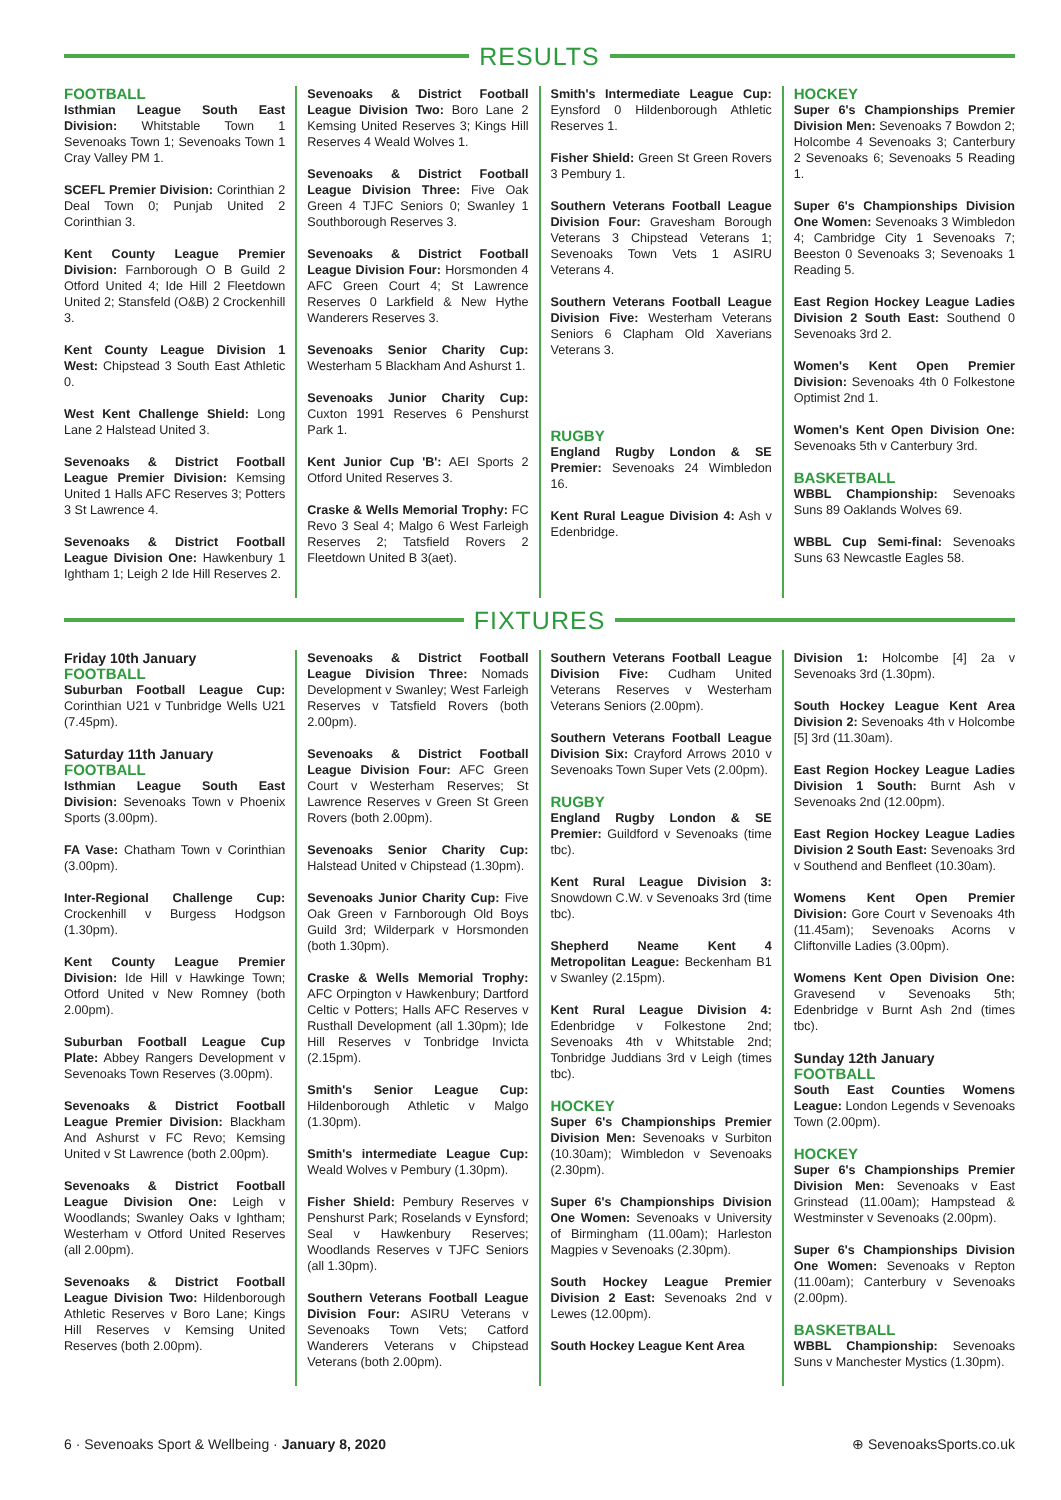RESULTS
FOOTBALL
Isthmian League South East Division: Whitstable Town 1 Sevenoaks Town 1; Sevenoaks Town 1 Cray Valley PM 1.
SCEFL Premier Division: Corinthian 2 Deal Town 0; Punjab United 2 Corinthian 3.
Kent County League Premier Division: Farnborough O B Guild 2 Otford United 4; Ide Hill 2 Fleetdown United 2; Stansfeld (O&B) 2 Crockenhill 3.
Kent County League Division 1 West: Chipstead 3 South East Athletic 0.
West Kent Challenge Shield: Long Lane 2 Halstead United 3.
Sevenoaks & District Football League Premier Division: Kemsing United 1 Halls AFC Reserves 3; Potters 3 St Lawrence 4.
Sevenoaks & District Football League Division One: Hawkenbury 1 Ightham 1; Leigh 2 Ide Hill Reserves 2.
Sevenoaks & District Football League Division Two: Boro Lane 2 Kemsing United Reserves 3; Kings Hill Reserves 4 Weald Wolves 1.
Sevenoaks & District Football League Division Three: Five Oak Green 4 TJFC Seniors 0; Swanley 1 Southborough Reserves 3.
Sevenoaks & District Football League Division Four: Horsmonden 4 AFC Green Court 4; St Lawrence Reserves 0 Larkfield & New Hythe Wanderers Reserves 3.
Sevenoaks Senior Charity Cup: Westerham 5 Blackham And Ashurst 1.
Sevenoaks Junior Charity Cup: Cuxton 1991 Reserves 6 Penshurst Park 1.
Kent Junior Cup 'B': AEI Sports 2 Otford United Reserves 3.
Craske & Wells Memorial Trophy: FC Revo 3 Seal 4; Malgo 6 West Farleigh Reserves 2; Tatsfield Rovers 2 Fleetdown United B 3(aet).
Smith's Intermediate League Cup: Eynsford 0 Hildenborough Athletic Reserves 1.
Fisher Shield: Green St Green Rovers 3 Pembury 1.
Southern Veterans Football League Division Four: Gravesham Borough Veterans 3 Chipstead Veterans 1; Sevenoaks Town Vets 1 ASIRU Veterans 4.
Southern Veterans Football League Division Five: Westerham Veterans Seniors 6 Clapham Old Xaverians Veterans 3.
RUGBY
England Rugby London & SE Premier: Sevenoaks 24 Wimbledon 16.
Kent Rural League Division 4: Ash v Edenbridge.
HOCKEY
Super 6's Championships Premier Division Men: Sevenoaks 7 Bowdon 2; Holcombe 4 Sevenoaks 3; Canterbury 2 Sevenoaks 6; Sevenoaks 5 Reading 1.
Super 6's Championships Division One Women: Sevenoaks 3 Wimbledon 4; Cambridge City 1 Sevenoaks 7; Beeston 0 Sevenoaks 3; Sevenoaks 1 Reading 5.
East Region Hockey League Ladies Division 2 South East: Southend 0 Sevenoaks 3rd 2.
Women's Kent Open Premier Division: Sevenoaks 4th 0 Folkestone Optimist 2nd 1.
Women's Kent Open Division One: Sevenoaks 5th v Canterbury 3rd.
BASKETBALL
WBBL Championship: Sevenoaks Suns 89 Oaklands Wolves 69.
WBBL Cup Semi-final: Sevenoaks Suns 63 Newcastle Eagles 58.
FIXTURES
Friday 10th January
FOOTBALL
Suburban Football League Cup: Corinthian U21 v Tunbridge Wells U21 (7.45pm).
Saturday 11th January
FOOTBALL
Isthmian League South East Division: Sevenoaks Town v Phoenix Sports (3.00pm).
FA Vase: Chatham Town v Corinthian (3.00pm).
Inter-Regional Challenge Cup: Crockenhill v Burgess Hodgson (1.30pm).
Kent County League Premier Division: Ide Hill v Hawkinge Town; Otford United v New Romney (both 2.00pm).
Suburban Football League Cup Plate: Abbey Rangers Development v Sevenoaks Town Reserves (3.00pm).
Sevenoaks & District Football League Premier Division: Blackham And Ashurst v FC Revo; Kemsing United v St Lawrence (both 2.00pm).
Sevenoaks & District Football League Division One: Leigh v Woodlands; Swanley Oaks v Ightham; Westerham v Otford United Reserves (all 2.00pm).
Sevenoaks & District Football League Division Two: Hildenborough Athletic Reserves v Boro Lane; Kings Hill Reserves v Kemsing United Reserves (both 2.00pm).
Sevenoaks & District Football League Division Three: Nomads Development v Swanley; West Farleigh Reserves v Tatsfield Rovers (both 2.00pm).
Sevenoaks & District Football League Division Four: AFC Green Court v Westerham Reserves; St Lawrence Reserves v Green St Green Rovers (both 2.00pm).
Sevenoaks Senior Charity Cup: Halstead United v Chipstead (1.30pm).
Sevenoaks Junior Charity Cup: Five Oak Green v Farnborough Old Boys Guild 3rd; Wilderpark v Horsmonden (both 1.30pm).
Craske & Wells Memorial Trophy: AFC Orpington v Hawkenbury; Dartford Celtic v Potters; Halls AFC Reserves v Rusthall Development (all 1.30pm); Ide Hill Reserves v Tonbridge Invicta (2.15pm).
Smith's Senior League Cup: Hildenborough Athletic v Malgo (1.30pm).
Smith's intermediate League Cup: Weald Wolves v Pembury (1.30pm).
Fisher Shield: Pembury Reserves v Penshurst Park; Roselands v Eynsford; Seal v Hawkenbury Reserves; Woodlands Reserves v TJFC Seniors (all 1.30pm).
Southern Veterans Football League Division Four: ASIRU Veterans v Sevenoaks Town Vets; Catford Wanderers Veterans v Chipstead Veterans (both 2.00pm).
Southern Veterans Football League Division Five: Cudham United Veterans Reserves v Westerham Veterans Seniors (2.00pm).
Southern Veterans Football League Division Six: Crayford Arrows 2010 v Sevenoaks Town Super Vets (2.00pm).
RUGBY
England Rugby London & SE Premier: Guildford v Sevenoaks (time tbc).
Kent Rural League Division 3: Snowdown C.W. v Sevenoaks 3rd (time tbc).
Shepherd Neame Kent 4 Metropolitan League: Beckenham B1 v Swanley (2.15pm).
Kent Rural League Division 4: Edenbridge v Folkestone 2nd; Sevenoaks 4th v Whitstable 2nd; Tonbridge Juddians 3rd v Leigh (times tbc).
HOCKEY
Super 6's Championships Premier Division Men: Sevenoaks v Surbiton (10.30am); Wimbledon v Sevenoaks (2.30pm).
Super 6's Championships Division One Women: Sevenoaks v University of Birmingham (11.00am); Harleston Magpies v Sevenoaks (2.30pm).
South Hockey League Premier Division 2 East: Sevenoaks 2nd v Lewes (12.00pm).
South Hockey League Kent Area
Division 1: Holcombe [4] 2a v Sevenoaks 3rd (1.30pm).
South Hockey League Kent Area Division 2: Sevenoaks 4th v Holcombe [5] 3rd (11.30am).
East Region Hockey League Ladies Division 1 South: Burnt Ash v Sevenoaks 2nd (12.00pm).
East Region Hockey League Ladies Division 2 South East: Sevenoaks 3rd v Southend and Benfleet (10.30am).
Womens Kent Open Premier Division: Gore Court v Sevenoaks 4th (11.45am); Sevenoaks Acorns v Cliftonville Ladies (3.00pm).
Womens Kent Open Division One: Gravesend v Sevenoaks 5th; Edenbridge v Burnt Ash 2nd (times tbc).
Sunday 12th January
FOOTBALL
South East Counties Womens League: London Legends v Sevenoaks Town (2.00pm).
HOCKEY
Super 6's Championships Premier Division Men: Sevenoaks v East Grinstead (11.00am); Hampstead & Westminster v Sevenoaks (2.00pm).
Super 6's Championships Division One Women: Sevenoaks v Repton (11.00am); Canterbury v Sevenoaks (2.00pm).
BASKETBALL
WBBL Championship: Sevenoaks Suns v Manchester Mystics (1.30pm).
6 · Sevenoaks Sport & Wellbeing · January 8, 2020
⊕ SevenoaksSports.co.uk